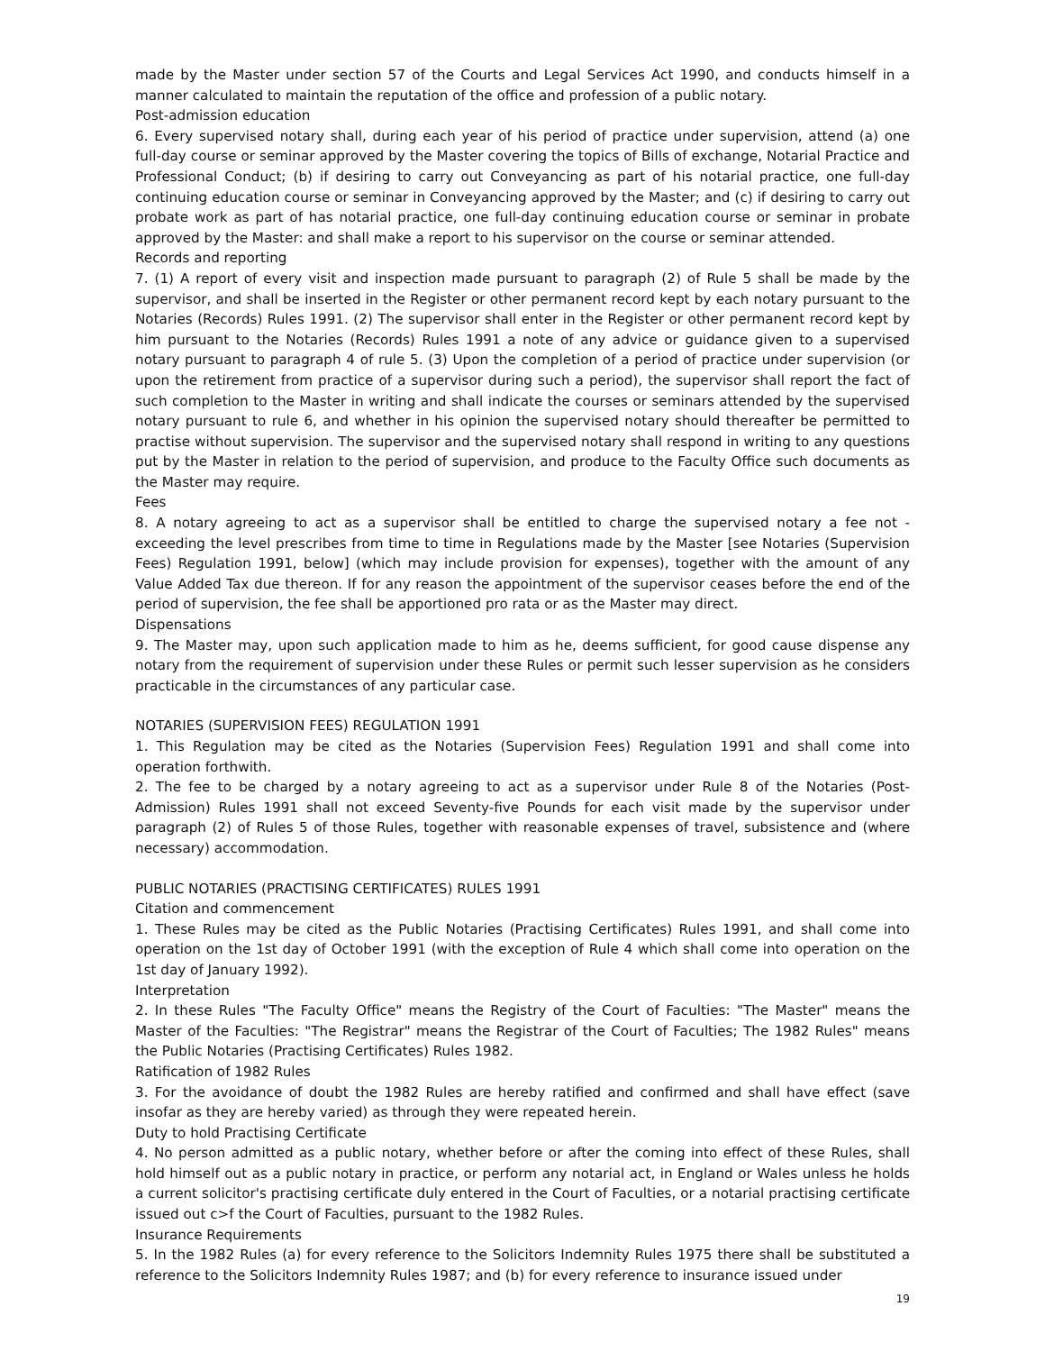made by the Master under section 57 of the Courts and Legal Services Act 1990, and conducts himself in a manner calculated to maintain the reputation of the office and profession of a public notary.
Post-admission education
6. Every supervised notary shall, during each year of his period of practice under supervision, attend (a) one full-day course or seminar approved by the Master covering the topics of Bills of exchange, Notarial Practice and Professional Conduct; (b) if desiring to carry out Conveyancing as part of his notarial practice, one full-day continuing education course or seminar in Conveyancing approved by the Master; and (c) if desiring to carry out probate work as part of has notarial practice, one full-day continuing education course or seminar in probate approved by the Master: and shall make a report to his supervisor on the course or seminar attended.
Records and reporting
7. (1) A report of every visit and inspection made pursuant to paragraph (2) of Rule 5 shall be made by the supervisor, and shall be inserted in the Register or other permanent record kept by each notary pursuant to the Notaries (Records) Rules 1991. (2) The supervisor shall enter in the Register or other permanent record kept by him pursuant to the Notaries (Records) Rules 1991 a note of any advice or guidance given to a supervised notary pursuant to paragraph 4 of rule 5. (3) Upon the completion of a period of practice under supervision (or upon the retirement from practice of a supervisor during such a period), the supervisor shall report the fact of such completion to the Master in writing and shall indicate the courses or seminars attended by the supervised notary pursuant to rule 6, and whether in his opinion the supervised notary should thereafter be permitted to practise without supervision. The supervisor and the supervised notary shall respond in writing to any questions put by the Master in relation to the period of supervision, and produce to the Faculty Office such documents as the Master may require.
Fees
8. A notary agreeing to act as a supervisor shall be entitled to charge the supervised notary a fee not - exceeding the level prescribes from time to time in Regulations made by the Master [see Notaries (Supervision Fees) Regulation 1991, below] (which may include provision for expenses), together with the amount of any Value Added Tax due thereon. If for any reason the appointment of the supervisor ceases before the end of the period of supervision, the fee shall be apportioned pro rata or as the Master may direct.
Dispensations
9. The Master may, upon such application made to him as he, deems sufficient, for good cause dispense any notary from the requirement of supervision under these Rules or permit such lesser supervision as he considers practicable in the circumstances of any particular case.
NOTARIES (SUPERVISION FEES) REGULATION 1991
1. This Regulation may be cited as the Notaries (Supervision Fees) Regulation 1991 and shall come into operation forthwith.
2. The fee to be charged by a notary agreeing to act as a supervisor under Rule 8 of the Notaries (Post-Admission) Rules 1991 shall not exceed Seventy-five Pounds for each visit made by the supervisor under paragraph (2) of Rules 5 of those Rules, together with reasonable expenses of travel, subsistence and (where necessary) accommodation.
PUBLIC NOTARIES (PRACTISING CERTIFICATES) RULES 1991
Citation and commencement
1. These Rules may be cited as the Public Notaries (Practising Certificates) Rules 1991, and shall come into operation on the 1st day of October 1991 (with the exception of Rule 4 which shall come into operation on the 1st day of January 1992).
Interpretation
2. In these Rules "The Faculty Office" means the Registry of the Court of Faculties: "The Master" means the Master of the Faculties: "The Registrar" means the Registrar of the Court of Faculties; The 1982 Rules" means the Public Notaries (Practising Certificates) Rules 1982.
Ratification of 1982 Rules
3. For the avoidance of doubt the 1982 Rules are hereby ratified and confirmed and shall have effect (save insofar as they are hereby varied) as through they were repeated herein.
Duty to hold Practising Certificate
4. No person admitted as a public notary, whether before or after the coming into effect of these Rules, shall hold himself out as a public notary in practice, or perform any notarial act, in England or Wales unless he holds a current solicitor's practising certificate duly entered in the Court of Faculties, or a notarial practising certificate issued out c>f the Court of Faculties, pursuant to the 1982 Rules.
Insurance Requirements
5. In the 1982 Rules (a) for every reference to the Solicitors Indemnity Rules 1975 there shall be substituted a reference to the Solicitors Indemnity Rules 1987; and (b) for every reference to insurance issued under
19